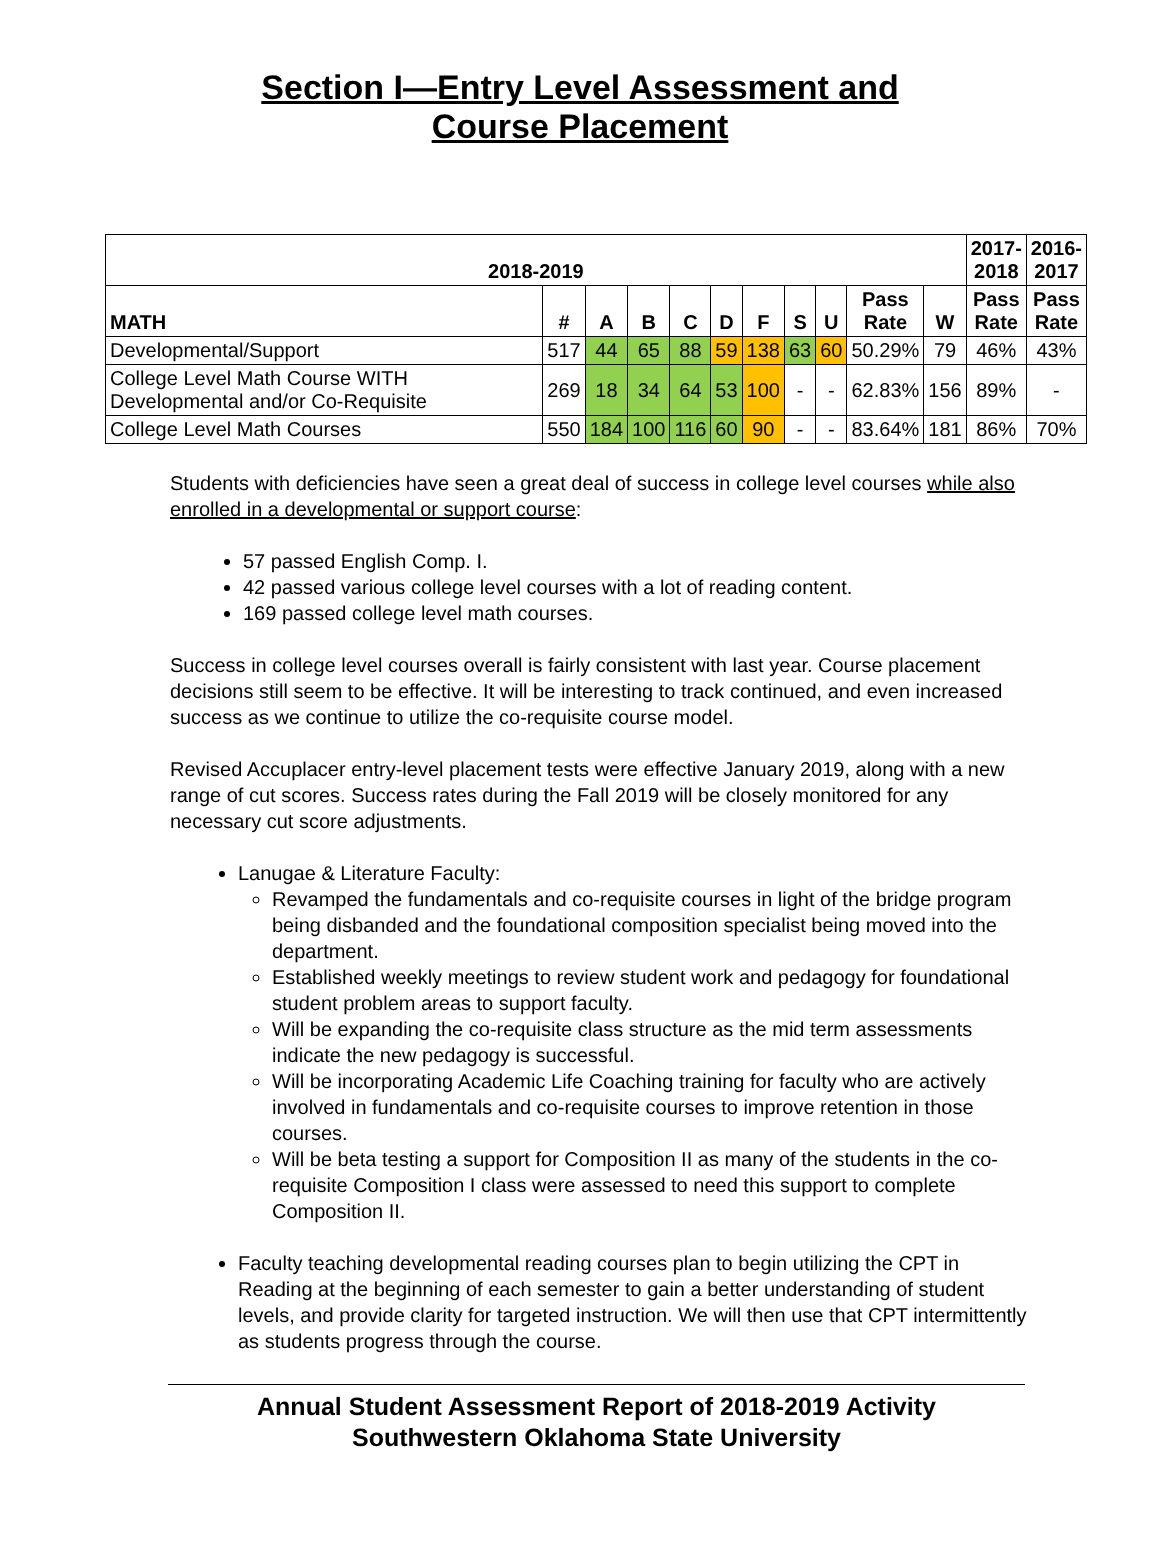Section I—Entry Level Assessment and
Course Placement
| 2018-2019 | | | | | | | | | | | 2017- 2018 | 2016- 2017 |
| --- | --- | --- | --- | --- | --- | --- | --- | --- | --- | --- | --- | --- |
| MATH | # | A | B | C | D | F | S | U | Pass Rate | W | Pass Rate | Pass Rate |
| Developmental/Support | 517 | 44 | 65 | 88 | 59 | 138 | 63 | 60 | 50.29% | 79 | 46% | 43% |
| College Level Math Course WITH Developmental and/or Co-Requisite | 269 | 18 | 34 | 64 | 53 | 100 | - | - | 62.83% | 156 | 89% | - |
| College Level Math Courses | 550 | 184 | 100 | 116 | 60 | 90 | - | - | 83.64% | 181 | 86% | 70% |
Students with deficiencies have seen a great deal of success in college level courses while also enrolled in a developmental or support course:
57 passed English Comp. I.
42 passed various college level courses with a lot of reading content.
169 passed college level math courses.
Success in college level courses overall is fairly consistent with last year. Course placement decisions still seem to be effective. It will be interesting to track continued, and even increased success as we continue to utilize the co-requisite course model.
Revised Accuplacer entry-level placement tests were effective January 2019, along with a new range of cut scores. Success rates during the Fall 2019 will be closely monitored for any necessary cut score adjustments.
Lanugae & Literature Faculty:
Revamped the fundamentals and co-requisite courses in light of the bridge program being disbanded and the foundational composition specialist being moved into the department.
Established weekly meetings to review student work and pedagogy for foundational student problem areas to support faculty.
Will be expanding the co-requisite class structure as the mid term assessments indicate the new pedagogy is successful.
Will be incorporating Academic Life Coaching training for faculty who are actively involved in fundamentals and co-requisite courses to improve retention in those courses.
Will be beta testing a support for Composition II as many of the students in the co-requisite Composition I class were assessed to need this support to complete Composition II.
Faculty teaching developmental reading courses plan to begin utilizing the CPT in Reading at the beginning of each semester to gain a better understanding of student levels, and provide clarity for targeted instruction. We will then use that CPT intermittently as students progress through the course.
Annual Student Assessment Report of 2018-2019 Activity
Southwestern Oklahoma State University